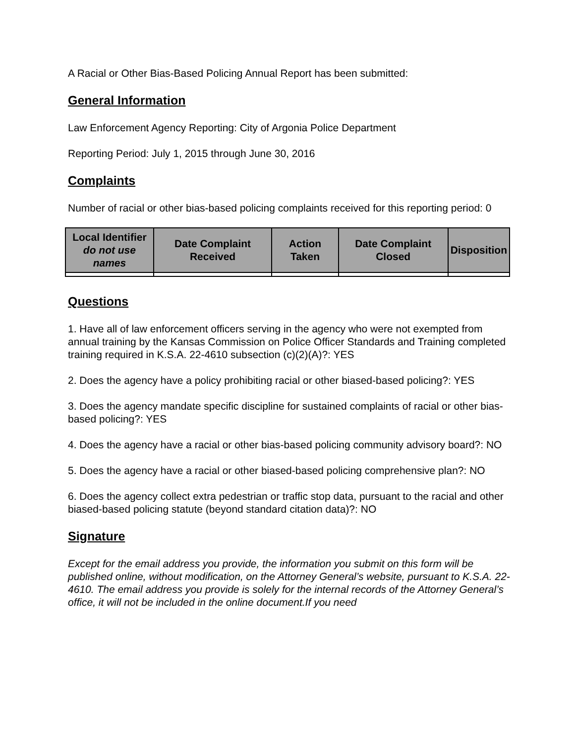A Racial or Other Bias-Based Policing Annual Report has been submitted:
General Information
Law Enforcement Agency Reporting: City of Argonia Police Department
Reporting Period: July 1, 2015 through June 30, 2016
Complaints
Number of racial or other bias-based policing complaints received for this reporting period: 0
| Local Identifier do not use names | Date Complaint Received | Action Taken | Date Complaint Closed | Disposition |
| --- | --- | --- | --- | --- |
Questions
1. Have all of law enforcement officers serving in the agency who were not exempted from annual training by the Kansas Commission on Police Officer Standards and Training completed training required in K.S.A. 22-4610 subsection (c)(2)(A)?: YES
2. Does the agency have a policy prohibiting racial or other biased-based policing?: YES
3. Does the agency mandate specific discipline for sustained complaints of racial or other bias-based policing?: YES
4. Does the agency have a racial or other bias-based policing community advisory board?: NO
5. Does the agency have a racial or other biased-based policing comprehensive plan?: NO
6. Does the agency collect extra pedestrian or traffic stop data, pursuant to the racial and other biased-based policing statute (beyond standard citation data)?: NO
Signature
Except for the email address you provide, the information you submit on this form will be published online, without modification, on the Attorney General’s website, pursuant to K.S.A. 22-4610. The email address you provide is solely for the internal records of the Attorney General’s office, it will not be included in the online document.If you need